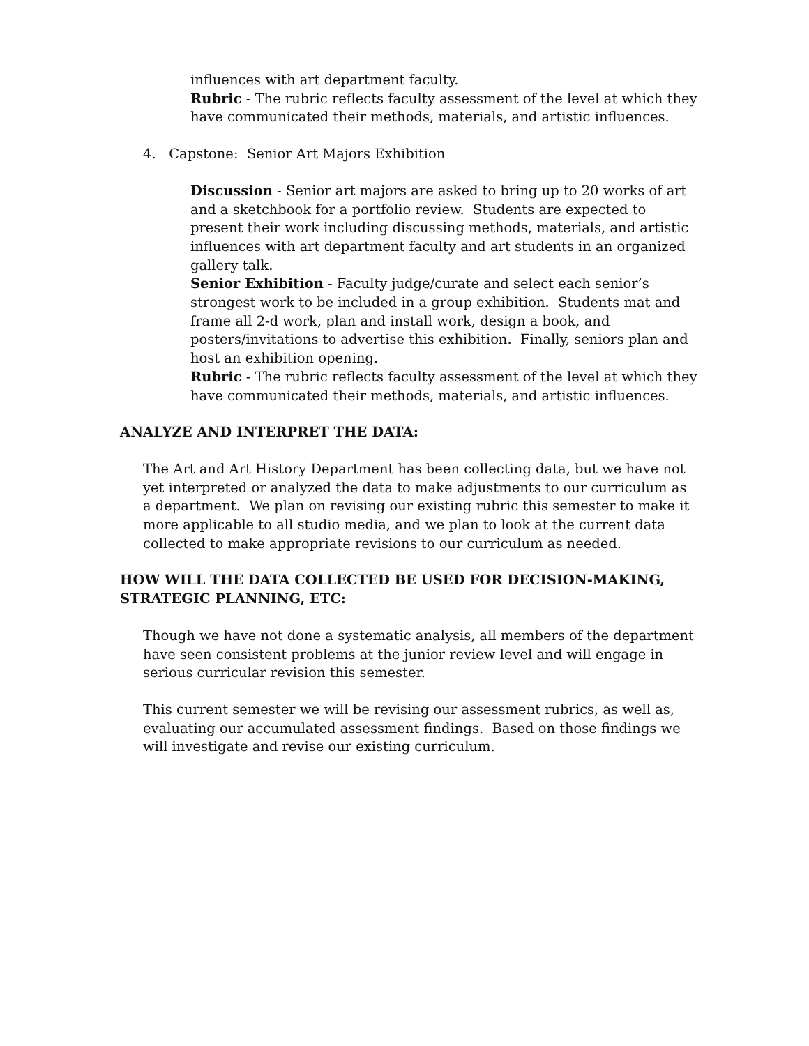influences with art department faculty.
Rubric - The rubric reflects faculty assessment of the level at which they have communicated their methods, materials, and artistic influences.
4. Capstone: Senior Art Majors Exhibition
Discussion - Senior art majors are asked to bring up to 20 works of art and a sketchbook for a portfolio review. Students are expected to present their work including discussing methods, materials, and artistic influences with art department faculty and art students in an organized gallery talk.
Senior Exhibition - Faculty judge/curate and select each senior’s strongest work to be included in a group exhibition. Students mat and frame all 2-d work, plan and install work, design a book, and posters/invitations to advertise this exhibition. Finally, seniors plan and host an exhibition opening.
Rubric - The rubric reflects faculty assessment of the level at which they have communicated their methods, materials, and artistic influences.
ANALYZE AND INTERPRET THE DATA:
The Art and Art History Department has been collecting data, but we have not yet interpreted or analyzed the data to make adjustments to our curriculum as a department. We plan on revising our existing rubric this semester to make it more applicable to all studio media, and we plan to look at the current data collected to make appropriate revisions to our curriculum as needed.
HOW WILL THE DATA COLLECTED BE USED FOR DECISION-MAKING,
STRATEGIC PLANNING, ETC:
Though we have not done a systematic analysis, all members of the department have seen consistent problems at the junior review level and will engage in serious curricular revision this semester.
This current semester we will be revising our assessment rubrics, as well as, evaluating our accumulated assessment findings. Based on those findings we will investigate and revise our existing curriculum.